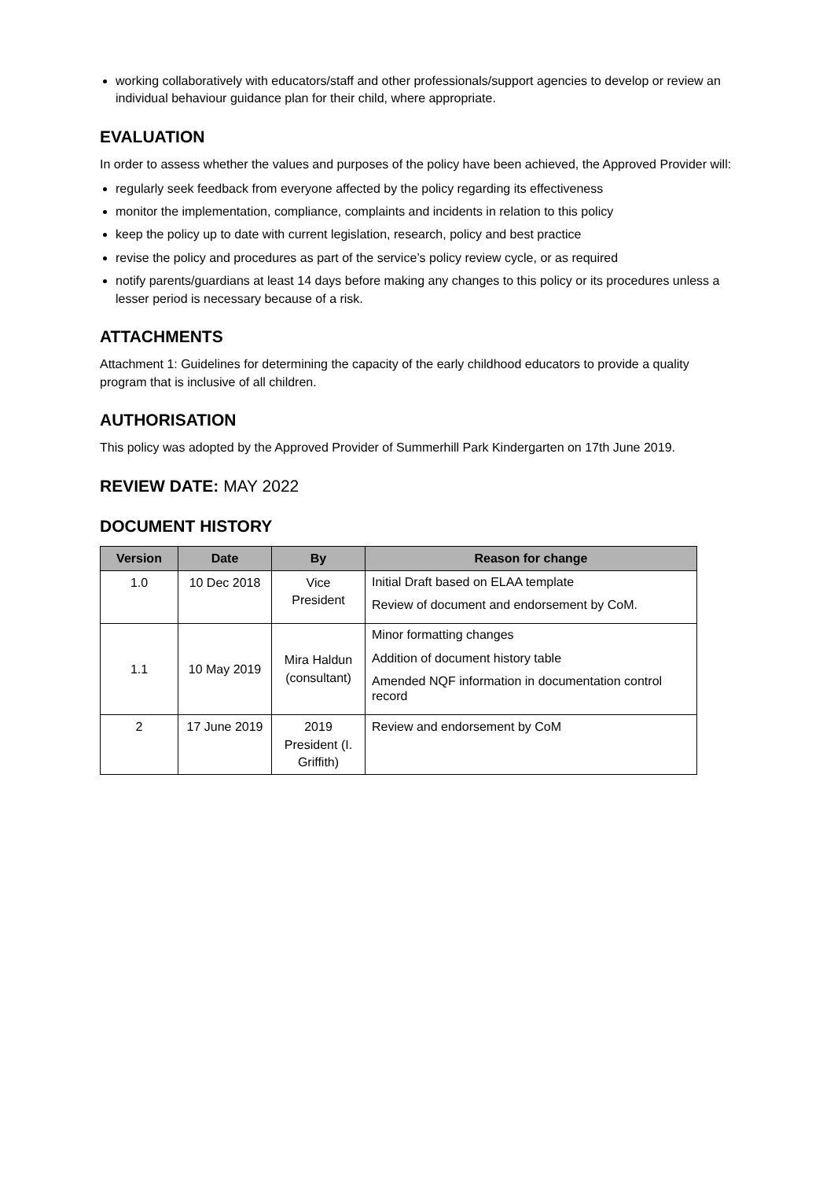working collaboratively with educators/staff and other professionals/support agencies to develop or review an individual behaviour guidance plan for their child, where appropriate.
EVALUATION
In order to assess whether the values and purposes of the policy have been achieved, the Approved Provider will:
regularly seek feedback from everyone affected by the policy regarding its effectiveness
monitor the implementation, compliance, complaints and incidents in relation to this policy
keep the policy up to date with current legislation, research, policy and best practice
revise the policy and procedures as part of the service’s policy review cycle, or as required
notify parents/guardians at least 14 days before making any changes to this policy or its procedures unless a lesser period is necessary because of a risk.
ATTACHMENTS
Attachment 1: Guidelines for determining the capacity of the early childhood educators to provide a quality program that is inclusive of all children.
AUTHORISATION
This policy was adopted by the Approved Provider of Summerhill Park Kindergarten on 17th June 2019.
REVIEW DATE: MAY 2022
DOCUMENT HISTORY
| Version | Date | By | Reason for change |
| --- | --- | --- | --- |
| 1.0 | 10 Dec 2018 | Vice President | Initial Draft based on ELAA template Review of document and endorsement by CoM. |
| 1.1 | 10 May 2019 | Mira Haldun (consultant) | Minor formatting changes Addition of document history table Amended NQF information in documentation control record |
| 2 | 17 June 2019 | 2019 President (I. Griffith) | Review and endorsement by CoM |